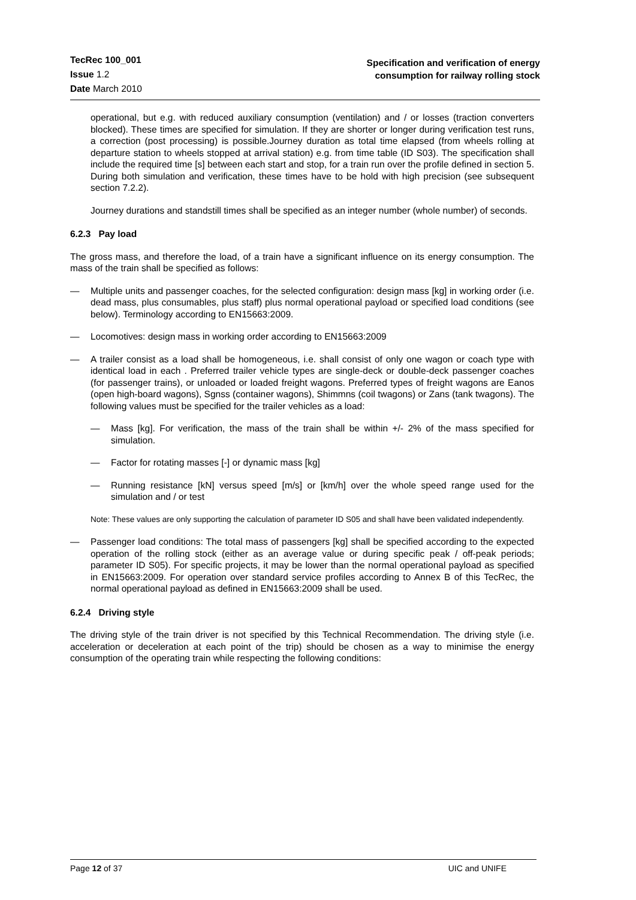TecRec 100_001
Issue 1.2
Date March 2010
Specification and verification of energy
consumption for railway rolling stock
operational, but e.g. with reduced auxiliary consumption (ventilation) and / or losses (traction converters blocked). These times are specified for simulation. If they are shorter or longer during verification test runs, a correction (post processing) is possible.Journey duration as total time elapsed (from wheels rolling at departure station to wheels stopped at arrival station) e.g. from time table (ID S03). The specification shall include the required time [s] between each start and stop, for a train run over the profile defined in section 5. During both simulation and verification, these times have to be hold with high precision (see subsequent section 7.2.2).
Journey durations and standstill times shall be specified as an integer number (whole number) of seconds.
6.2.3 Pay load
The gross mass, and therefore the load, of a train have a significant influence on its energy consumption. The mass of the train shall be specified as follows:
— Multiple units and passenger coaches, for the selected configuration: design mass [kg] in working order (i.e. dead mass, plus consumables, plus staff) plus normal operational payload or specified load conditions (see below). Terminology according to EN15663:2009.
— Locomotives: design mass in working order according to EN15663:2009
— A trailer consist as a load shall be homogeneous, i.e. shall consist of only one wagon or coach type with identical load in each . Preferred trailer vehicle types are single-deck or double-deck passenger coaches (for passenger trains), or unloaded or loaded freight wagons. Preferred types of freight wagons are Eanos (open high-board wagons), Sgnss (container wagons), Shimmns (coil twagons) or Zans (tank twagons). The following values must be specified for the trailer vehicles as a load:
— Mass [kg]. For verification, the mass of the train shall be within +/- 2% of the mass specified for simulation.
— Factor for rotating masses [-] or dynamic mass [kg]
— Running resistance [kN] versus speed [m/s] or [km/h] over the whole speed range used for the simulation and / or test
Note: These values are only supporting the calculation of parameter ID S05 and shall have been validated independently.
— Passenger load conditions: The total mass of passengers [kg] shall be specified according to the expected operation of the rolling stock (either as an average value or during specific peak / off-peak periods; parameter ID S05). For specific projects, it may be lower than the normal operational payload as specified in EN15663:2009. For operation over standard service profiles according to Annex B of this TecRec, the normal operational payload as defined in EN15663:2009 shall be used.
6.2.4 Driving style
The driving style of the train driver is not specified by this Technical Recommendation. The driving style (i.e. acceleration or deceleration at each point of the trip) should be chosen as a way to minimise the energy consumption of the operating train while respecting the following conditions:
Page 12 of 37 UIC and UNIFE